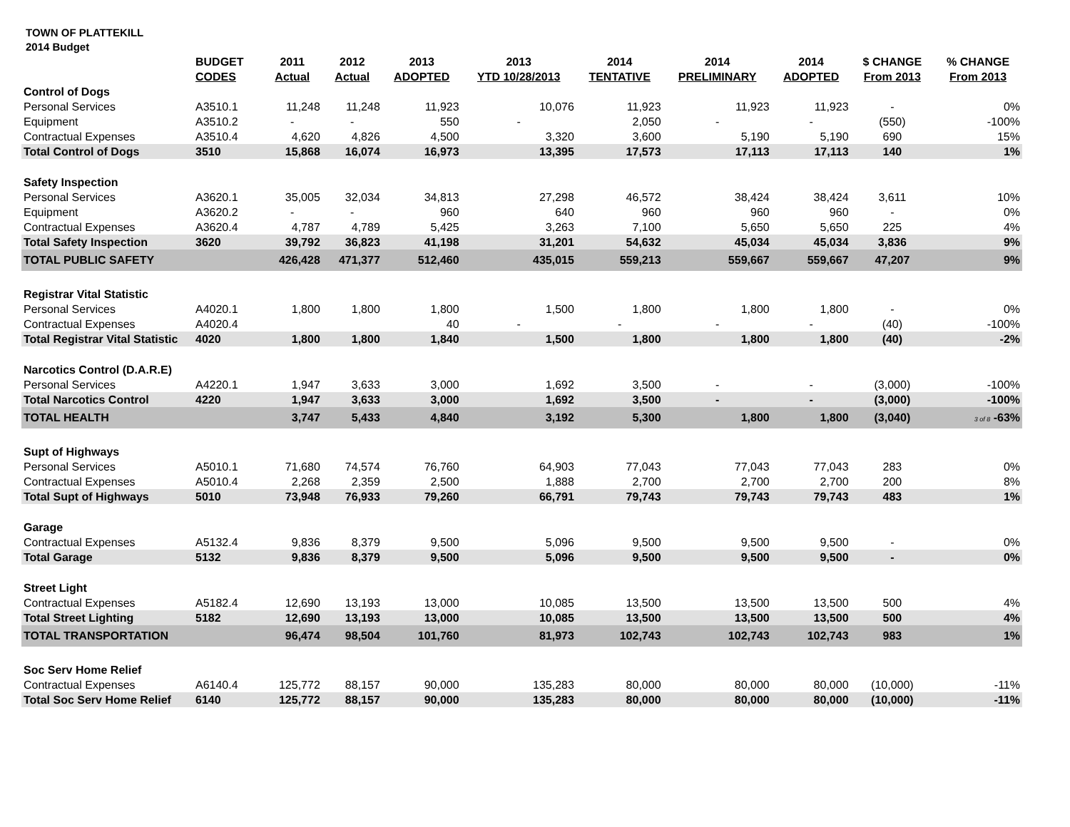TOWN OF PLATTEKILL
2014 Budget
| | BUDGET CODES | 2011 Actual | 2012 Actual | 2013 ADOPTED | 2013 YTD 10/28/2013 | 2014 TENTATIVE | 2014 PRELIMINARY | 2014 ADOPTED | $ CHANGE From 2013 | % CHANGE From 2013 |
| --- | --- | --- | --- | --- | --- | --- | --- | --- | --- | --- |
| Control of Dogs | | | | | | | | | | |
| Personal Services | A3510.1 | 11,248 | 11,248 | 11,923 | 10,076 | 11,923 | 11,923 | 11,923 | - | 0% |
| Equipment | A3510.2 | - | - | 550 | - | 2,050 | - | - | (550) | -100% |
| Contractual Expenses | A3510.4 | 4,620 | 4,826 | 4,500 | 3,320 | 3,600 | 5,190 | 5,190 | 690 | 15% |
| Total Control of Dogs | 3510 | 15,868 | 16,074 | 16,973 | 13,395 | 17,573 | 17,113 | 17,113 | 140 | 1% |
| Safety Inspection | | | | | | | | | | |
| Personal Services | A3620.1 | 35,005 | 32,034 | 34,813 | 27,298 | 46,572 | 38,424 | 38,424 | 3,611 | 10% |
| Equipment | A3620.2 | - | - | 960 | 640 | 960 | 960 | 960 | - | 0% |
| Contractual Expenses | A3620.4 | 4,787 | 4,789 | 5,425 | 3,263 | 7,100 | 5,650 | 5,650 | 225 | 4% |
| Total Safety Inspection | 3620 | 39,792 | 36,823 | 41,198 | 31,201 | 54,632 | 45,034 | 45,034 | 3,836 | 9% |
| TOTAL PUBLIC SAFETY | | 426,428 | 471,377 | 512,460 | 435,015 | 559,213 | 559,667 | 559,667 | 47,207 | 9% |
| Registrar Vital Statistic | | | | | | | | | | |
| Personal Services | A4020.1 | 1,800 | 1,800 | 1,800 | 1,500 | 1,800 | 1,800 | 1,800 | - | 0% |
| Contractual Expenses | A4020.4 | | | 40 | - | - | - | - | (40) | -100% |
| Total Registrar Vital Statistic | 4020 | 1,800 | 1,800 | 1,840 | 1,500 | 1,800 | 1,800 | 1,800 | (40) | -2% |
| Narcotics Control (D.A.R.E) | | | | | | | | | | |
| Personal Services | A4220.1 | 1,947 | 3,633 | 3,000 | 1,692 | 3,500 | - | - | (3,000) | -100% |
| Total Narcotics Control | 4220 | 1,947 | 3,633 | 3,000 | 1,692 | 3,500 | - | - | (3,000) | -100% |
| TOTAL HEALTH | | 3,747 | 5,433 | 4,840 | 3,192 | 5,300 | 1,800 | 1,800 | (3,040) | 3 of 8 -63% |
| Supt of Highways | | | | | | | | | | |
| Personal Services | A5010.1 | 71,680 | 74,574 | 76,760 | 64,903 | 77,043 | 77,043 | 77,043 | 283 | 0% |
| Contractual Expenses | A5010.4 | 2,268 | 2,359 | 2,500 | 1,888 | 2,700 | 2,700 | 2,700 | 200 | 8% |
| Total Supt of Highways | 5010 | 73,948 | 76,933 | 79,260 | 66,791 | 79,743 | 79,743 | 79,743 | 483 | 1% |
| Garage | | | | | | | | | | |
| Contractual Expenses | A5132.4 | 9,836 | 8,379 | 9,500 | 5,096 | 9,500 | 9,500 | 9,500 | - | 0% |
| Total Garage | 5132 | 9,836 | 8,379 | 9,500 | 5,096 | 9,500 | 9,500 | 9,500 | - | 0% |
| Street Light | | | | | | | | | | |
| Contractual Expenses | A5182.4 | 12,690 | 13,193 | 13,000 | 10,085 | 13,500 | 13,500 | 13,500 | 500 | 4% |
| Total Street Lighting | 5182 | 12,690 | 13,193 | 13,000 | 10,085 | 13,500 | 13,500 | 13,500 | 500 | 4% |
| TOTAL TRANSPORTATION | | 96,474 | 98,504 | 101,760 | 81,973 | 102,743 | 102,743 | 102,743 | 983 | 1% |
| Soc Serv Home Relief | | | | | | | | | | |
| Contractual Expenses | A6140.4 | 125,772 | 88,157 | 90,000 | 135,283 | 80,000 | 80,000 | 80,000 | (10,000) | -11% |
| Total Soc Serv Home Relief | 6140 | 125,772 | 88,157 | 90,000 | 135,283 | 80,000 | 80,000 | 80,000 | (10,000) | -11% |